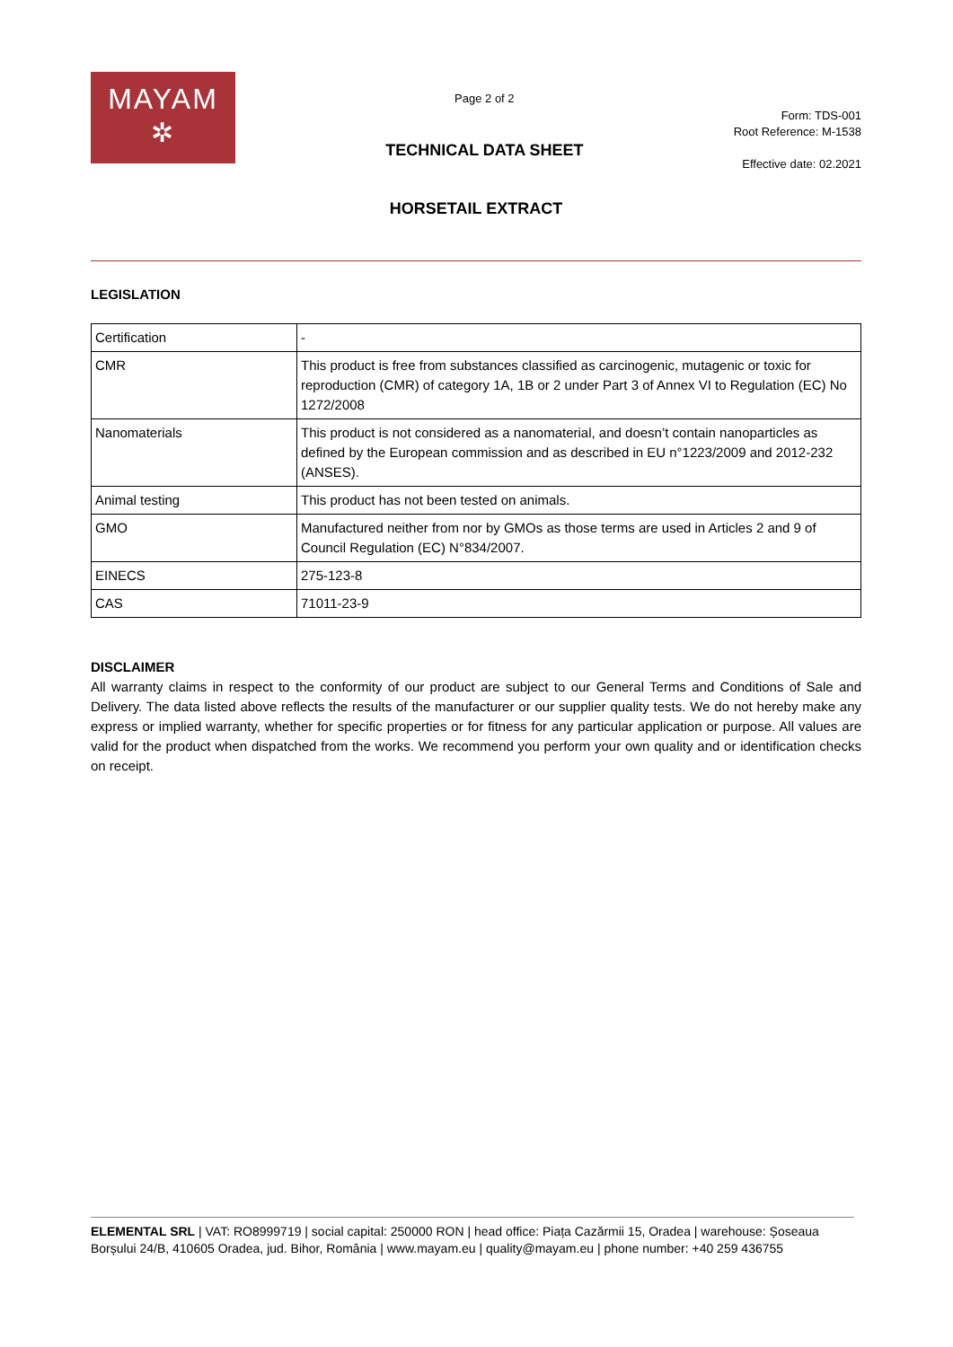MAYAM
✲
Page 2 of 2
TECHNICAL DATA SHEET
Form: TDS-001
Root Reference: M-1538
Effective date: 02.2021
HORSETAIL EXTRACT
LEGISLATION
| Certification | - |
| CMR | This product is free from substances classified as carcinogenic, mutagenic or toxic for reproduction (CMR) of category 1A, 1B or 2 under Part 3 of Annex VI to Regulation (EC) No 1272/2008 |
| Nanomaterials | This product is not considered as a nanomaterial, and doesn’t contain nanoparticles as defined by the European commission and as described in EU n°1223/2009 and 2012-232 (ANSES). |
| Animal testing | This product has not been tested on animals. |
| GMO | Manufactured neither from nor by GMOs as those terms are used in Articles 2 and 9 of Council Regulation (EC) N°834/2007. |
| EINECS | 275-123-8 |
| CAS | 71011-23-9 |
DISCLAIMER
All warranty claims in respect to the conformity of our product are subject to our General Terms and Conditions of Sale and Delivery. The data listed above reflects the results of the manufacturer or our supplier quality tests. We do not hereby make any express or implied warranty, whether for specific properties or for fitness for any particular application or purpose. All values are valid for the product when dispatched from the works. We recommend you perform your own quality and or identification checks on receipt.
ELEMENTAL SRL | VAT: RO8999719 | social capital: 250000 RON | head office: Piața Cazărmii 15, Oradea | warehouse: Șoseaua Borșului 24/B, 410605 Oradea, jud. Bihor, România | www.mayam.eu | quality@mayam.eu | phone number: +40 259 436755